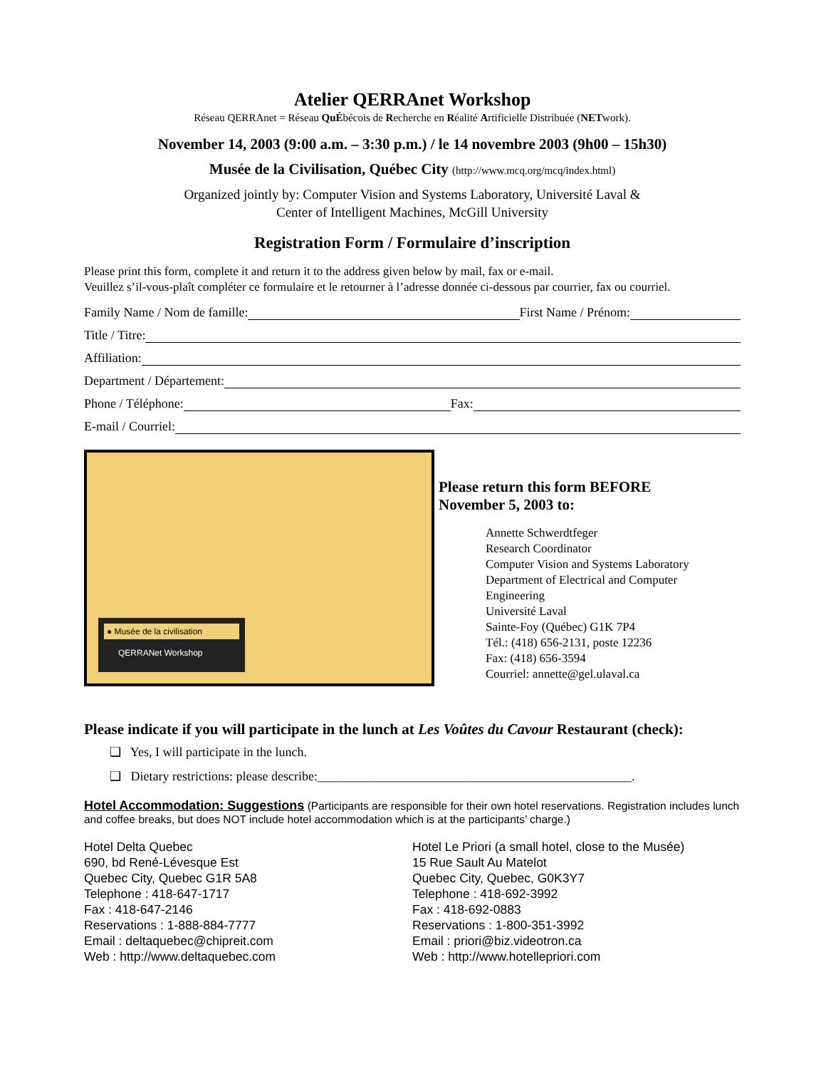Atelier QERRAnet Workshop
Réseau QERRAnet = Réseau Qu Ébécois de Recherche en Réalité Artificielle Distribuée (NETwork).
November 14, 2003 (9:00 a.m. – 3:30 p.m.) / le 14 novembre 2003 (9h00 – 15h30)
Musée de la Civilisation, Québec City (http://www.mcq.org/mcq/index.html)
Organized jointly by: Computer Vision and Systems Laboratory, Université Laval &
Center of Intelligent Machines, McGill University
Registration Form / Formulaire d’inscription
Please print this form, complete it and return it to the address given below by mail, fax or e-mail.
Veuillez s’il-vous-plaît compléter ce formulaire et le retourner à l’adresse donnée ci-dessous par courrier, fax ou courriel.
Family Name / Nom de famille: First Name / Prénom:
Title / Titre:
Affiliation:
Department / Département:
Phone / Téléphone: Fax:
E-mail / Courriel:
● Musée de la civilisation
QERRANet Workshop
Please return this form BEFORE
November 5, 2003 to:
Annette Schwerdtfeger
Research Coordinator
Computer Vision and Systems Laboratory
Department of Electrical and Computer
Engineering
Université Laval
Sainte-Foy (Québec) G1K 7P4
Tél.: (418) 656-2131, poste 12236
Fax: (418) 656-3594
Courriel: annette@gel.ulaval.ca
Please indicate if you will participate in the lunch at Les Voûtes du Cavour Restaurant (check):
❑ Yes, I will participate in the lunch.
❑ Dietary restrictions: please describe:_________________________________________________.
Hotel Accommodation: Suggestions (Participants are responsible for their own hotel reservations. Registration includes lunch and coffee breaks, but does NOT include hotel accommodation which is at the participants’ charge.)
Hotel Delta Quebec
690, bd René-Lévesque Est
Quebec City, Quebec G1R 5A8
Telephone : 418-647-1717
Fax : 418-647-2146
Reservations : 1-888-884-7777
Email : deltaquebec@chipreit.com
Web : http://www.deltaquebec.com
Hotel Le Priori (a small hotel, close to the Musée)
15 Rue Sault Au Matelot
Quebec City, Quebec, G0K3Y7
Telephone : 418-692-3992
Fax : 418-692-0883
Reservations : 1-800-351-3992
Email : priori@biz.videotron.ca
Web : http://www.hotellepriori.com